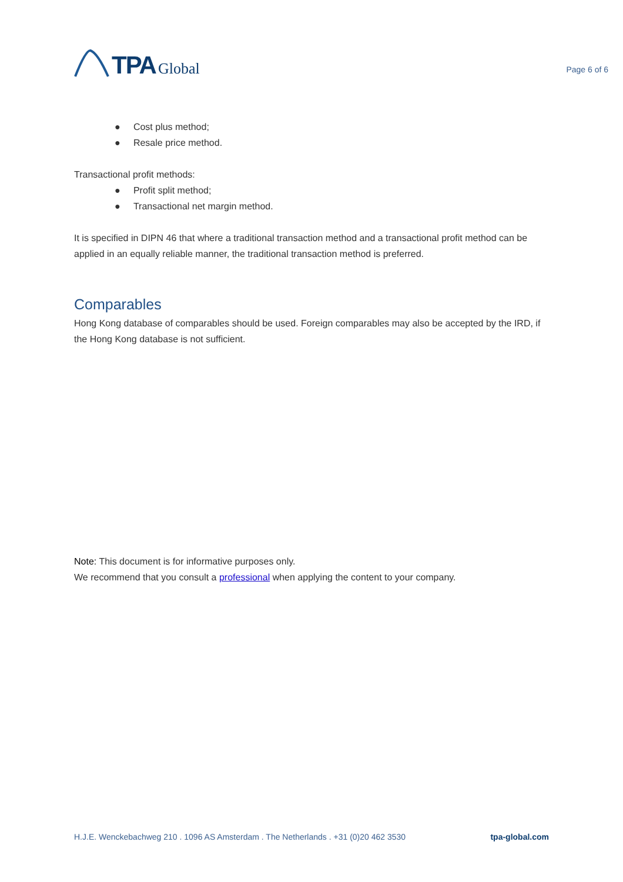TPA Global
Page 6 of 6
● Cost plus method;
● Resale price method.
Transactional profit methods:
● Profit split method;
● Transactional net margin method.
It is specified in DIPN 46 that where a traditional transaction method and a transactional profit method can be applied in an equally reliable manner, the traditional transaction method is preferred.
Comparables
Hong Kong database of comparables should be used. Foreign comparables may also be accepted by the IRD, if the Hong Kong database is not sufficient.
Note: This document is for informative purposes only.
We recommend that you consult a professional when applying the content to your company.
H.J.E. Wenckebachweg 210 . 1096 AS Amsterdam . The Netherlands . +31 (0)20 462 3530 tpa-global.com